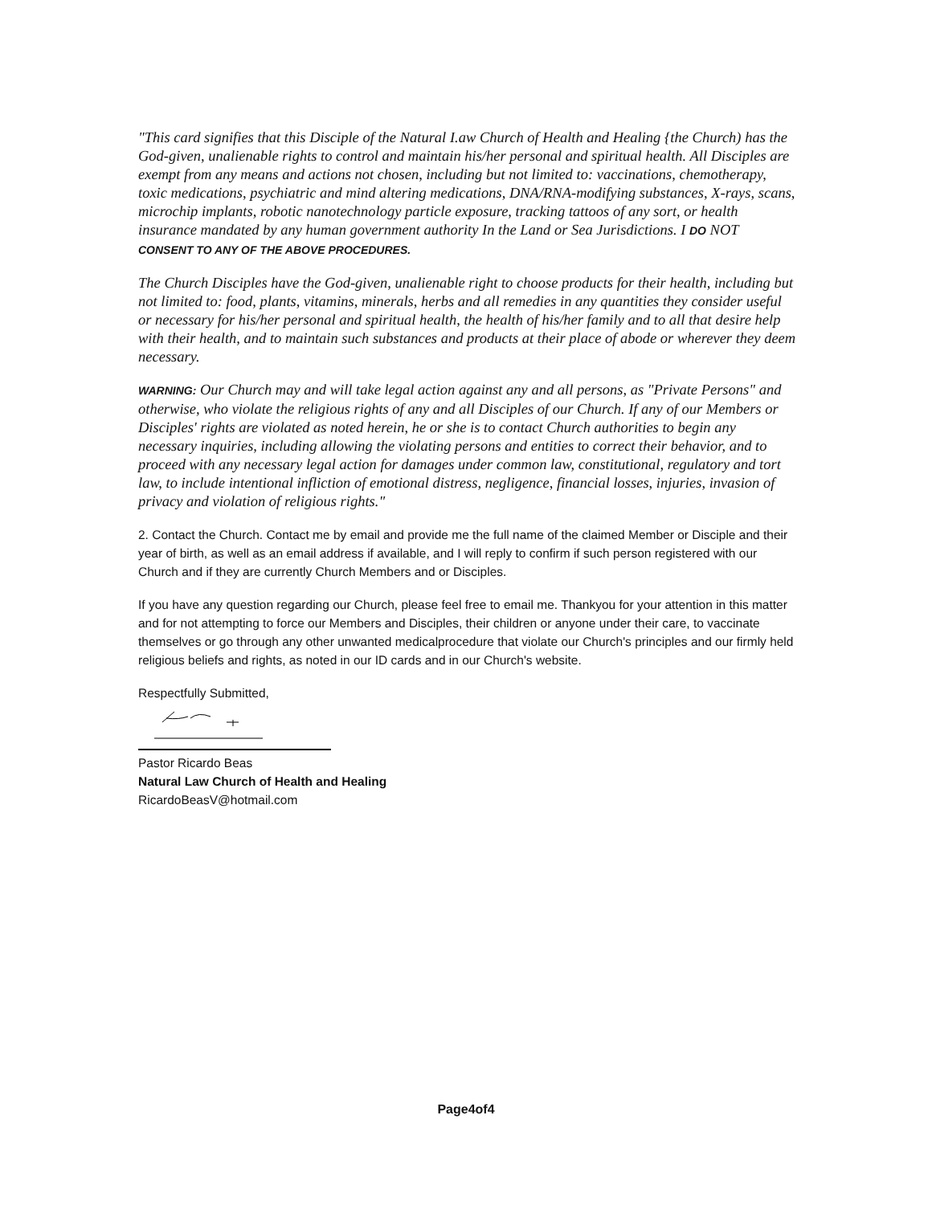"This card signifies that this Disciple of the Natural I.aw Church of Health and Healing {the Church) has the God-given, unalienable rights to control and maintain his/her personal and spiritual health. All Disciples are exempt from any means and actions not chosen, including but not limited to: vaccinations, chemotherapy, toxic medications, psychiatric and mind altering medications, DNA/RNA-modifying substances, X-rays, scans, microchip implants, robotic nanotechnology particle exposure, tracking tattoos of any sort, or health insurance mandated by any human government authority In the Land or Sea Jurisdictions. I DO NOT CONSENT TO ANY OF THE ABOVE PROCEDURES.
The Church Disciples have the God-given, unalienable right to choose products for their health, including but not limited to: food, plants, vitamins, minerals, herbs and all remedies in any quantities they consider useful or necessary for his/her personal and spiritual health, the health of his/her family and to all that desire help with their health, and to maintain such substances and products at their place of abode or wherever they deem necessary.
WARNING: Our Church may and will take legal action against any and all persons, as "Private Persons" and otherwise, who violate the religious rights of any and all Disciples of our Church. If any of our Members or Disciples' rights are violated as noted herein, he or she is to contact Church authorities to begin any necessary inquiries, including allowing the violating persons and entities to correct their behavior, and to proceed with any necessary legal action for damages under common law, constitutional, regulatory and tort law, to include intentional infliction of emotional distress, negligence, financial losses, injuries, invasion of privacy and violation of religious rights."
2. Contact the Church. Contact me by email and provide me the full name of the claimed Member or Disciple and their year of birth, as well as an email address if available, and I will reply to confirm if such person registered with our Church and if they are currently Church Members and or Disciples.
If you have any question regarding our Church, please feel free to email me. Thankyou for your attention in this matter and for not attempting to force our Members and Disciples, their children or anyone under their care, to vaccinate themselves or go through any other unwanted medicalprocedure that violate our Church's principles and our firmly held religious beliefs and rights, as noted in our ID cards and in our Church's website.
Respectfully Submitted,
Pastor Ricardo Beas
Natural Law Church of Health and Healing
RicardoBeasV@hotmail.com
Page4of4